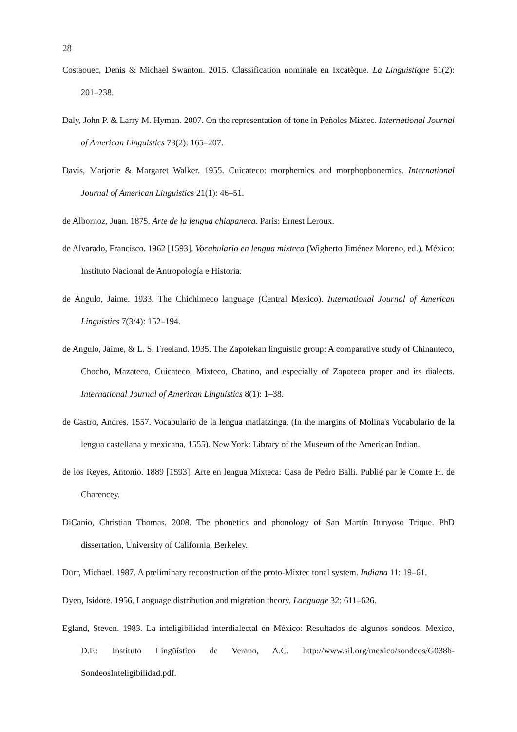28
Costaouec, Denis & Michael Swanton. 2015. Classification nominale en Ixcatèque. La Linguistique 51(2): 201–238.
Daly, John P. & Larry M. Hyman. 2007. On the representation of tone in Peñoles Mixtec. International Journal of American Linguistics 73(2): 165–207.
Davis, Marjorie & Margaret Walker. 1955. Cuicateco: morphemics and morphophonemics. International Journal of American Linguistics 21(1): 46–51.
de Albornoz, Juan. 1875. Arte de la lengua chiapaneca. Paris: Ernest Leroux.
de Alvarado, Francisco. 1962 [1593]. Vocabulario en lengua mixteca (Wigberto Jiménez Moreno, ed.). México: Instituto Nacional de Antropología e Historia.
de Angulo, Jaime. 1933. The Chichimeco language (Central Mexico). International Journal of American Linguistics 7(3/4): 152–194.
de Angulo, Jaime, & L. S. Freeland. 1935. The Zapotekan linguistic group: A comparative study of Chinanteco, Chocho, Mazateco, Cuicateco, Mixteco, Chatino, and especially of Zapoteco proper and its dialects. International Journal of American Linguistics 8(1): 1–38.
de Castro, Andres. 1557. Vocabulario de la lengua matlatzinga. (In the margins of Molina's Vocabulario de la lengua castellana y mexicana, 1555). New York: Library of the Museum of the American Indian.
de los Reyes, Antonio. 1889 [1593]. Arte en lengua Mixteca: Casa de Pedro Balli. Publié par le Comte H. de Charencey.
DiCanio, Christian Thomas. 2008. The phonetics and phonology of San Martín Itunyoso Trique. PhD dissertation, University of California, Berkeley.
Dürr, Michael. 1987. A preliminary reconstruction of the proto-Mixtec tonal system. Indiana 11: 19–61.
Dyen, Isidore. 1956. Language distribution and migration theory. Language 32: 611–626.
Egland, Steven. 1983. La inteligibilidad interdialectal en México: Resultados de algunos sondeos. Mexico, D.F.: Instituto Lingüístico de Verano, A.C. http://www.sil.org/mexico/sondeos/G038b-SondeosInteligibilidad.pdf.